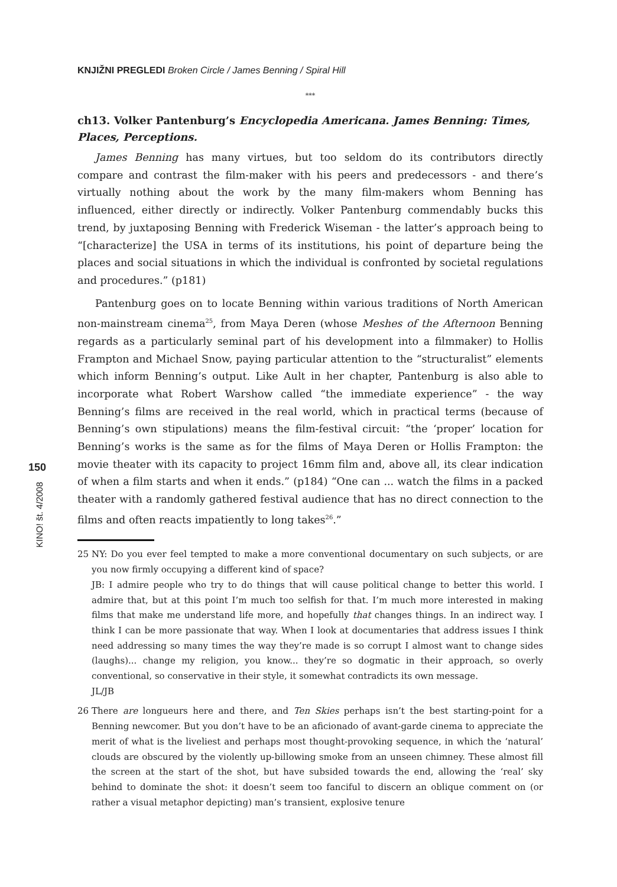KNJIŽNI PREGLEDI Broken Circle / James Benning / Spiral Hill
***
ch13. Volker Pantenburg’s Encyclopedia Americana. James Benning: Times, Places, Perceptions.
James Benning has many virtues, but too seldom do its contributors directly compare and contrast the film-maker with his peers and predecessors - and there’s virtually nothing about the work by the many film-makers whom Benning has influenced, either directly or indirectly. Volker Pantenburg commendably bucks this trend, by juxtaposing Benning with Frederick Wiseman - the latter’s approach being to “[characterize] the USA in terms of its institutions, his point of departure being the places and social situations in which the individual is confronted by societal regulations and procedures.” (p181)
Pantenburg goes on to locate Benning within various traditions of North American non-mainstream cinema<sup>25</sup>, from Maya Deren (whose Meshes of the Afternoon Benning regards as a particularly seminal part of his development into a filmmaker) to Hollis Frampton and Michael Snow, paying particular attention to the “structuralist” elements which inform Benning’s output. Like Ault in her chapter, Pantenburg is also able to incorporate what Robert Warshow called “the immediate experience” - the way Benning’s films are received in the real world, which in practical terms (because of Benning’s own stipulations) means the film-festival circuit: “the ‘proper’ location for Benning’s works is the same as for the films of Maya Deren or Hollis Frampton: the movie theater with its capacity to project 16mm film and, above all, its clear indication of when a film starts and when it ends.” (p184) “One can ... watch the films in a packed theater with a randomly gathered festival audience that has no direct connection to the films and often reacts impatiently to long takes<sup>26</sup>.”
25 NY: Do you ever feel tempted to make a more conventional documentary on such subjects, or are you now firmly occupying a different kind of space?
JB: I admire people who try to do things that will cause political change to better this world. I admire that, but at this point I’m much too selfish for that. I’m much more interested in making films that make me understand life more, and hopefully that changes things. In an indirect way. I think I can be more passionate that way. When I look at documentaries that address issues I think need addressing so many times the way they’re made is so corrupt I almost want to change sides (laughs)... change my religion, you know... they’re so dogmatic in their approach, so overly conventional, so conservative in their style, it somewhat contradicts its own message.
JL/JB
26 There are longueurs here and there, and Ten Skies perhaps isn’t the best starting-point for a Benning newcomer. But you don’t have to be an aficionado of avant-garde cinema to appreciate the merit of what is the liveliest and perhaps most thought-provoking sequence, in which the ‘natural’ clouds are obscured by the violently up-billowing smoke from an unseen chimney. These almost fill the screen at the start of the shot, but have subsided towards the end, allowing the ‘real’ sky behind to dominate the shot: it doesn’t seem too fanciful to discern an oblique comment on (or rather a visual metaphor depicting) man’s transient, explosive tenure
150
KINO! št. 4/2008